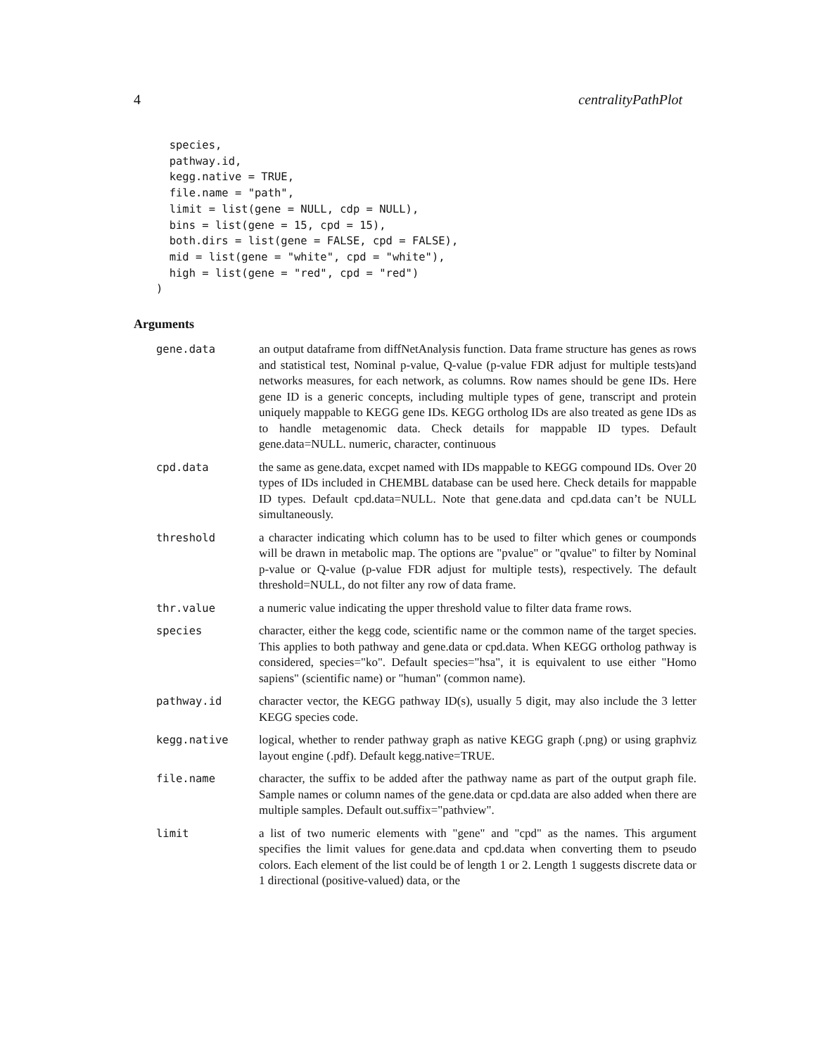4 centralityPathPlot
  species,
  pathway.id,
  kegg.native = TRUE,
  file.name = "path",
  limit = list(gene = NULL, cdp = NULL),
  bins = list(gene = 15, cpd = 15),
  both.dirs = list(gene = FALSE, cpd = FALSE),
  mid = list(gene = "white", cpd = "white"),
  high = list(gene = "red", cpd = "red")
)
Arguments
| gene.data | an output dataframe from diffNetAnalysis function. Data frame structure has genes as rows and statistical test, Nominal p-value, Q-value (p-value FDR adjust for multiple tests)and networks measures, for each network, as columns. Row names should be gene IDs. Here gene ID is a generic concepts, including multiple types of gene, transcript and protein uniquely mappable to KEGG gene IDs. KEGG ortholog IDs are also treated as gene IDs as to handle metagenomic data. Check details for mappable ID types. Default gene.data=NULL. numeric, character, continuous |
| cpd.data | the same as gene.data, excpet named with IDs mappable to KEGG compound IDs. Over 20 types of IDs included in CHEMBL database can be used here. Check details for mappable ID types. Default cpd.data=NULL. Note that gene.data and cpd.data can’t be NULL simultaneously. |
| threshold | a character indicating which column has to be used to filter which genes or coumponds will be drawn in metabolic map. The options are "pvalue" or "qvalue" to filter by Nominal p-value or Q-value (p-value FDR adjust for multiple tests), respectively. The default threshold=NULL, do not filter any row of data frame. |
| thr.value | a numeric value indicating the upper threshold value to filter data frame rows. |
| species | character, either the kegg code, scientific name or the common name of the target species. This applies to both pathway and gene.data or cpd.data. When KEGG ortholog pathway is considered, species="ko". Default species="hsa", it is equivalent to use either "Homo sapiens" (scientific name) or "human" (common name). |
| pathway.id | character vector, the KEGG pathway ID(s), usually 5 digit, may also include the 3 letter KEGG species code. |
| kegg.native | logical, whether to render pathway graph as native KEGG graph (.png) or using graphviz layout engine (.pdf). Default kegg.native=TRUE. |
| file.name | character, the suffix to be added after the pathway name as part of the output graph file. Sample names or column names of the gene.data or cpd.data are also added when there are multiple samples. Default out.suffix="pathview". |
| limit | a list of two numeric elements with "gene" and "cpd" as the names. This argument specifies the limit values for gene.data and cpd.data when converting them to pseudo colors. Each element of the list could be of length 1 or 2. Length 1 suggests discrete data or 1 directional (positive-valued) data, or the |